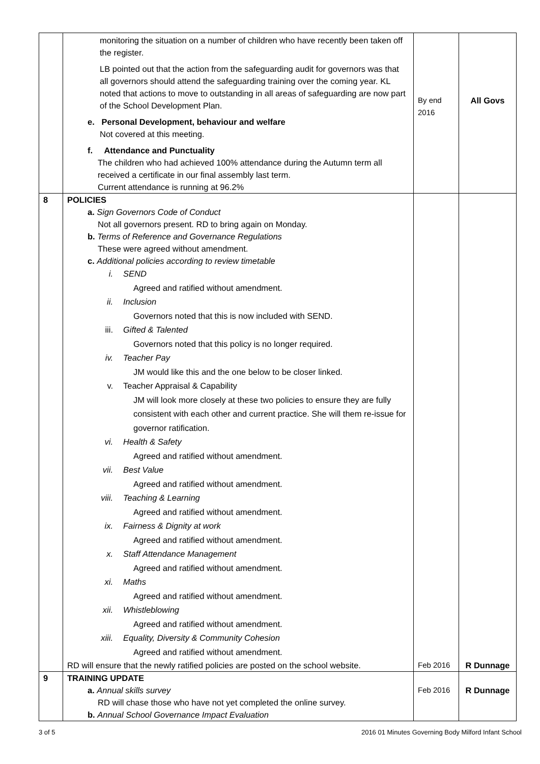| | monitoring the situation on a number of children who have recently been taken off the register. LB pointed out that the action from the safeguarding audit for governors was that all governors should attend the safeguarding training over the coming year. KL noted that actions to move to outstanding in all areas of safeguarding are now part of the School Development Plan. e. Personal Development, behaviour and welfare Not covered at this meeting. f. Attendance and Punctuality The children who had achieved 100% attendance during the Autumn term all received a certificate in our final assembly last term. Current attendance is running at 96.2% | By end 2016 | All Govs |
| 8 | POLICIES a. Sign Governors Code of Conduct Not all governors present. RD to bring again on Monday. b. Terms of Reference and Governance Regulations These were agreed without amendment. c. Additional policies according to review timetable i. SEND Agreed and ratified without amendment. ii. Inclusion Governors noted that this is now included with SEND. iii. Gifted & Talented Governors noted that this policy is no longer required. iv. Teacher Pay JM would like this and the one below to be closer linked. v. Teacher Appraisal & Capability JM will look more closely at these two policies to ensure they are fully consistent with each other and current practice. She will them re-issue for governor ratification. vi. Health & Safety Agreed and ratified without amendment. vii. Best Value Agreed and ratified without amendment. viii. Teaching & Learning Agreed and ratified without amendment. ix. Fairness & Dignity at work Agreed and ratified without amendment. x. Staff Attendance Management Agreed and ratified without amendment. xi. Maths Agreed and ratified without amendment. xii. Whistleblowing Agreed and ratified without amendment. xiii. Equality, Diversity & Community Cohesion Agreed and ratified without amendment. RD will ensure that the newly ratified policies are posted on the school website. | Feb 2016 | R Dunnage |
| 9 | TRAINING UPDATE a. Annual skills survey RD will chase those who have not yet completed the online survey. b. Annual School Governance Impact Evaluation | Feb 2016 | R Dunnage |
3 of 5 2016 01 Minutes Governing Body Milford Infant School